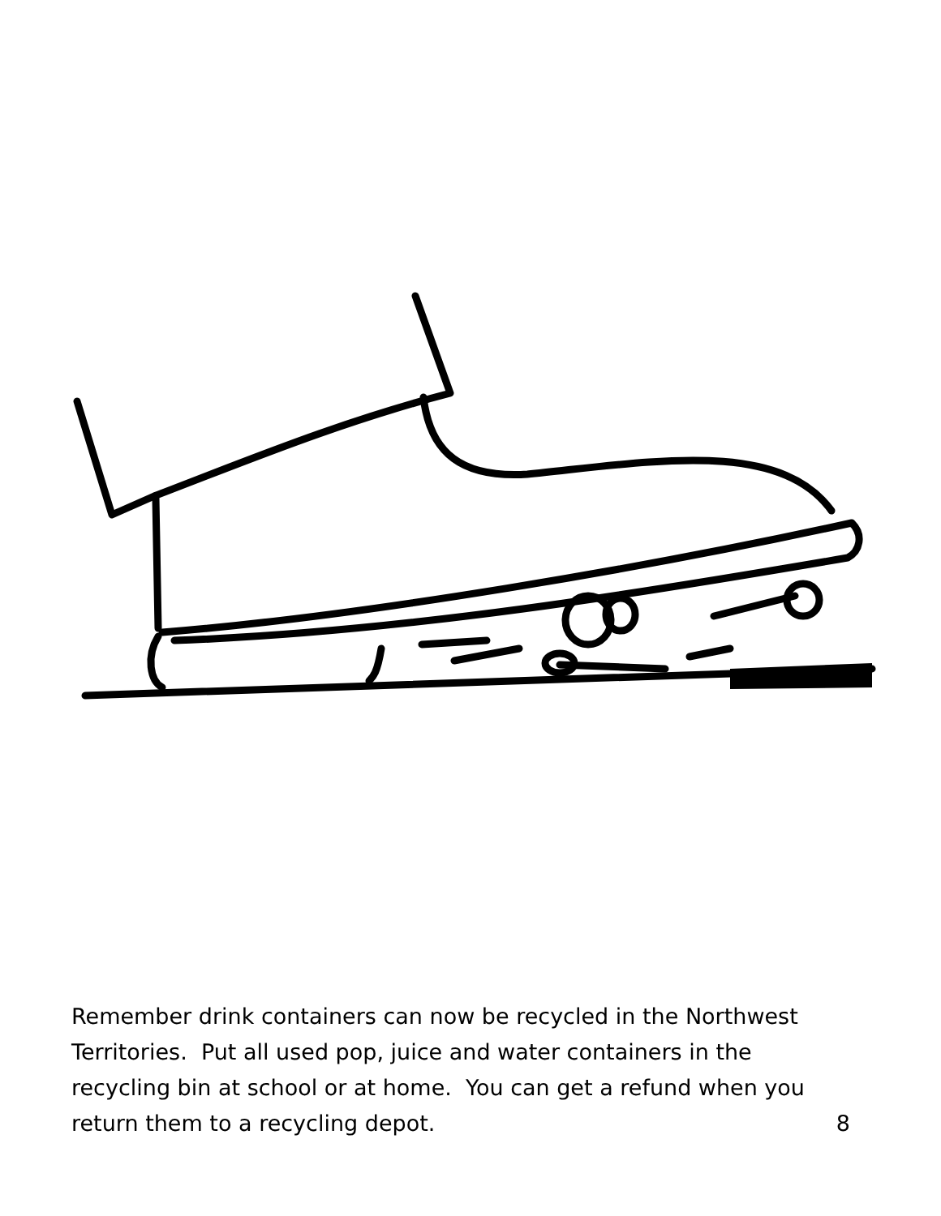Remember drink containers can now be recycled in the Northwest Territories. Put all used pop, juice and water containers in the recycling bin at school or at home. You can get a refund when you
return them to a recycling depot. 8